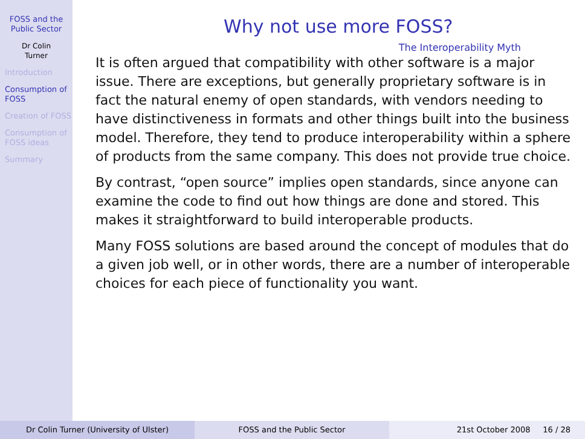FOSS and the Public Sector
Dr Colin
Turner
Introduction
Consumption of FOSS
Creation of FOSS
Consumption of FOSS ideas
Summary
Why not use more FOSS?
The Interoperability Myth
It is often argued that compatibility with other software is a major issue. There are exceptions, but generally proprietary software is in fact the natural enemy of open standards, with vendors needing to have distinctiveness in formats and other things built into the business model. Therefore, they tend to produce interoperability within a sphere of products from the same company. This does not provide true choice.
By contrast, “open source” implies open standards, since anyone can examine the code to find out how things are done and stored. This makes it straightforward to build interoperable products.
Many FOSS solutions are based around the concept of modules that do a given job well, or in other words, there are a number of interoperable choices for each piece of functionality you want.
Dr Colin Turner (University of Ulster) FOSS and the Public Sector 21st October 2008 16 / 28